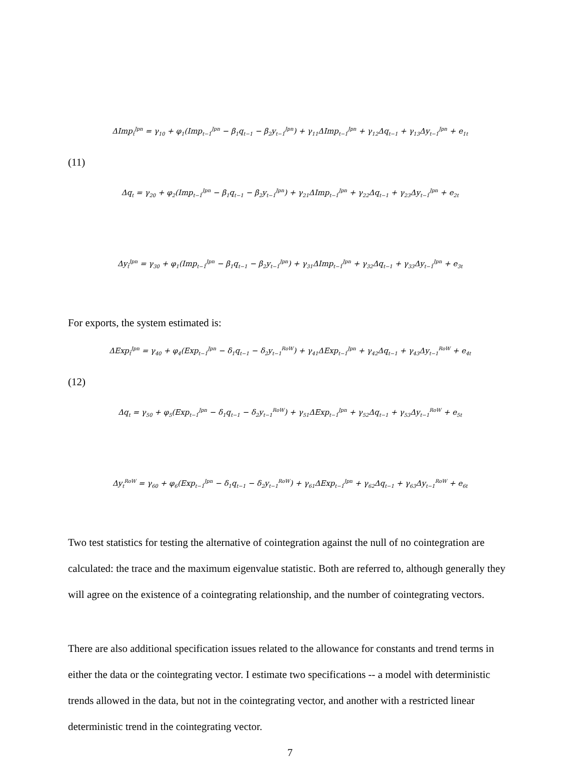ΔImp<sub>t</sub><sup>Jpn</sup> = γ<sub>10</sub> + φ<sub>1</sub>(Imp<sub>t−1</sub><sup>Jpn</sup> − β<sub>1</sub>q<sub>t−1</sub> − β<sub>2</sub>y<sub>t−1</sub><sup>Jpn</sup>) + γ<sub>11</sub>ΔImp<sub>t−1</sub><sup>Jpn</sup> + γ<sub>12</sub>Δq<sub>t−1</sub> + γ<sub>13</sub>Δy<sub>t−1</sub><sup>Jpn</sup> + e<sub>1t</sub>
(11)
Δq<sub>t</sub> = γ<sub>20</sub> + φ<sub>2</sub>(Imp<sub>t−1</sub><sup>Jpn</sup> − β<sub>1</sub>q<sub>t−1</sub> − β<sub>2</sub>y<sub>t−1</sub><sup>Jpn</sup>) + γ<sub>21</sub>ΔImp<sub>t−1</sub><sup>Jpn</sup> + γ<sub>22</sub>Δq<sub>t−1</sub> + γ<sub>23</sub>Δy<sub>t−1</sub><sup>Jpn</sup> + e<sub>2t</sub>
Δy<sub>t</sub><sup>Jpn</sup> = γ<sub>30</sub> + φ<sub>1</sub>(Imp<sub>t−1</sub><sup>Jpn</sup> − β<sub>1</sub>q<sub>t−1</sub> − β<sub>2</sub>y<sub>t−1</sub><sup>Jpn</sup>) + γ<sub>31</sub>ΔImp<sub>t−1</sub><sup>Jpn</sup> + γ<sub>32</sub>Δq<sub>t−1</sub> + γ<sub>33</sub>Δy<sub>t−1</sub><sup>Jpn</sup> + e<sub>3t</sub>
For exports, the system estimated is:
ΔExp<sub>t</sub><sup>Jpn</sup> = γ<sub>40</sub> + φ<sub>4</sub>(Exp<sub>t−1</sub><sup>Jpn</sup> − δ<sub>1</sub>q<sub>t−1</sub> − δ<sub>2</sub>y<sub>t−1</sub><sup>RoW</sup>) + γ<sub>41</sub>ΔExp<sub>t−1</sub><sup>Jpn</sup> + γ<sub>42</sub>Δq<sub>t−1</sub> + γ<sub>43</sub>Δy<sub>t−1</sub><sup>RoW</sup> + e<sub>4t</sub>
(12)
Δq<sub>t</sub> = γ<sub>50</sub> + φ<sub>5</sub>(Exp<sub>t−1</sub><sup>Jpn</sup> − δ<sub>1</sub>q<sub>t−1</sub> − δ<sub>2</sub>y<sub>t−1</sub><sup>RoW</sup>) + γ<sub>51</sub>ΔExp<sub>t−1</sub><sup>Jpn</sup> + γ<sub>52</sub>Δq<sub>t−1</sub> + γ<sub>53</sub>Δy<sub>t−1</sub><sup>RoW</sup> + e<sub>5t</sub>
Δy<sub>t</sub><sup>RoW</sup> = γ<sub>60</sub> + φ<sub>6</sub>(Exp<sub>t−1</sub><sup>Jpn</sup> − δ<sub>1</sub>q<sub>t−1</sub> − δ<sub>2</sub>y<sub>t−1</sub><sup>RoW</sup>) + γ<sub>61</sub>ΔExp<sub>t−1</sub><sup>Jpn</sup> + γ<sub>62</sub>Δq<sub>t−1</sub> + γ<sub>63</sub>Δy<sub>t−1</sub><sup>RoW</sup> + e<sub>6t</sub>
Two test statistics for testing the alternative of cointegration against the null of no cointegration are calculated: the trace and the maximum eigenvalue statistic. Both are referred to, although generally they will agree on the existence of a cointegrating relationship, and the number of cointegrating vectors.
There are also additional specification issues related to the allowance for constants and trend terms in either the data or the cointegrating vector. I estimate two specifications -- a model with deterministic trends allowed in the data, but not in the cointegrating vector, and another with a restricted linear deterministic trend in the cointegrating vector.
7